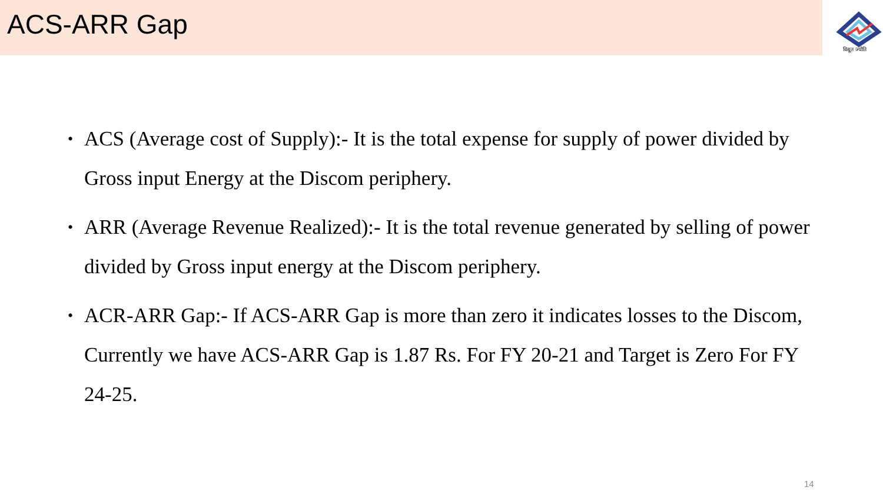ACS-ARR Gap
विद्युत ज्योति
• ACS (Average cost of Supply):- It is the total expense for supply of power divided by Gross input Energy at the Discom periphery.
• ARR (Average Revenue Realized):- It is the total revenue generated by selling of power divided by Gross input energy at the Discom periphery.
• ACR-ARR Gap:- If ACS-ARR Gap is more than zero it indicates losses to the Discom, Currently we have ACS-ARR Gap is 1.87 Rs. For FY 20-21 and Target is Zero For FY 24-25.
14